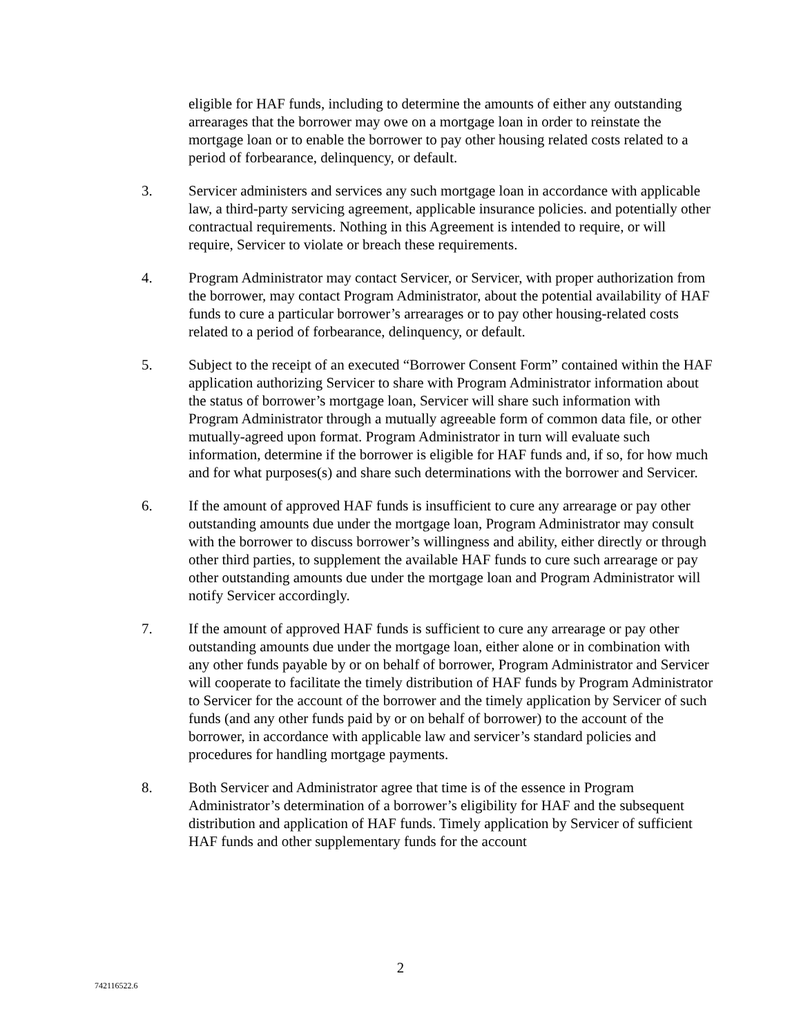eligible for HAF funds, including to determine the amounts of either any outstanding arrearages that the borrower may owe on a mortgage loan in order to reinstate the mortgage loan or to enable the borrower to pay other housing related costs related to a period of forbearance, delinquency, or default.
3. Servicer administers and services any such mortgage loan in accordance with applicable law, a third-party servicing agreement, applicable insurance policies. and potentially other contractual requirements. Nothing in this Agreement is intended to require, or will require, Servicer to violate or breach these requirements.
4. Program Administrator may contact Servicer, or Servicer, with proper authorization from the borrower, may contact Program Administrator, about the potential availability of HAF funds to cure a particular borrower’s arrearages or to pay other housing-related costs related to a period of forbearance, delinquency, or default.
5. Subject to the receipt of an executed “Borrower Consent Form” contained within the HAF application authorizing Servicer to share with Program Administrator information about the status of borrower’s mortgage loan, Servicer will share such information with Program Administrator through a mutually agreeable form of common data file, or other mutually-agreed upon format. Program Administrator in turn will evaluate such information, determine if the borrower is eligible for HAF funds and, if so, for how much and for what purposes(s) and share such determinations with the borrower and Servicer.
6. If the amount of approved HAF funds is insufficient to cure any arrearage or pay other outstanding amounts due under the mortgage loan, Program Administrator may consult with the borrower to discuss borrower’s willingness and ability, either directly or through other third parties, to supplement the available HAF funds to cure such arrearage or pay other outstanding amounts due under the mortgage loan and Program Administrator will notify Servicer accordingly.
7. If the amount of approved HAF funds is sufficient to cure any arrearage or pay other outstanding amounts due under the mortgage loan, either alone or in combination with any other funds payable by or on behalf of borrower, Program Administrator and Servicer will cooperate to facilitate the timely distribution of HAF funds by Program Administrator to Servicer for the account of the borrower and the timely application by Servicer of such funds (and any other funds paid by or on behalf of borrower) to the account of the borrower, in accordance with applicable law and servicer’s standard policies and procedures for handling mortgage payments.
8. Both Servicer and Administrator agree that time is of the essence in Program Administrator’s determination of a borrower’s eligibility for HAF and the subsequent distribution and application of HAF funds. Timely application by Servicer of sufficient HAF funds and other supplementary funds for the account
2
742116522.6